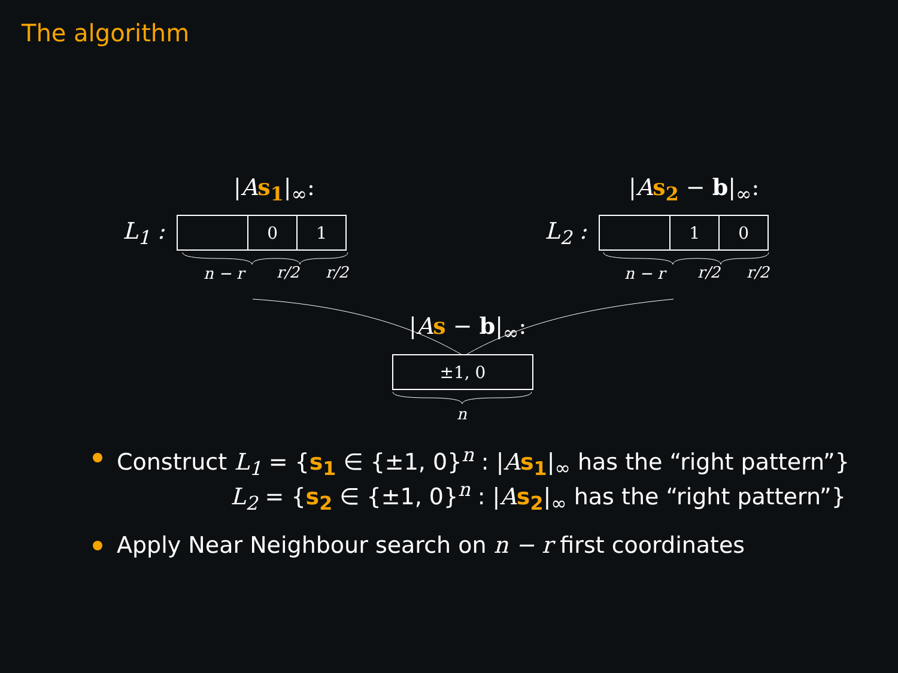The algorithm
|As<sub>1</sub>|<sub>∞</sub>: |As<sub>2</sub> − b|<sub>∞</sub>:
L<sub>1</sub> :
0 1
L<sub>2</sub> :
1 0
n − r r/2 r/2 n − r r/2 r/2
|As − b|<sub>∞</sub>:
±1, 0
n
Construct L<sub>1</sub> = {s<sub>1</sub> ∈ {±1, 0}<sup>n</sup> : |As<sub>1</sub>|<sub>∞</sub> has the “right pattern”}
L<sub>2</sub> = {s<sub>2</sub> ∈ {±1, 0}<sup>n</sup> : |As<sub>2</sub>|<sub>∞</sub> has the “right pattern”}
Apply Near Neighbour search on n − r first coordinates